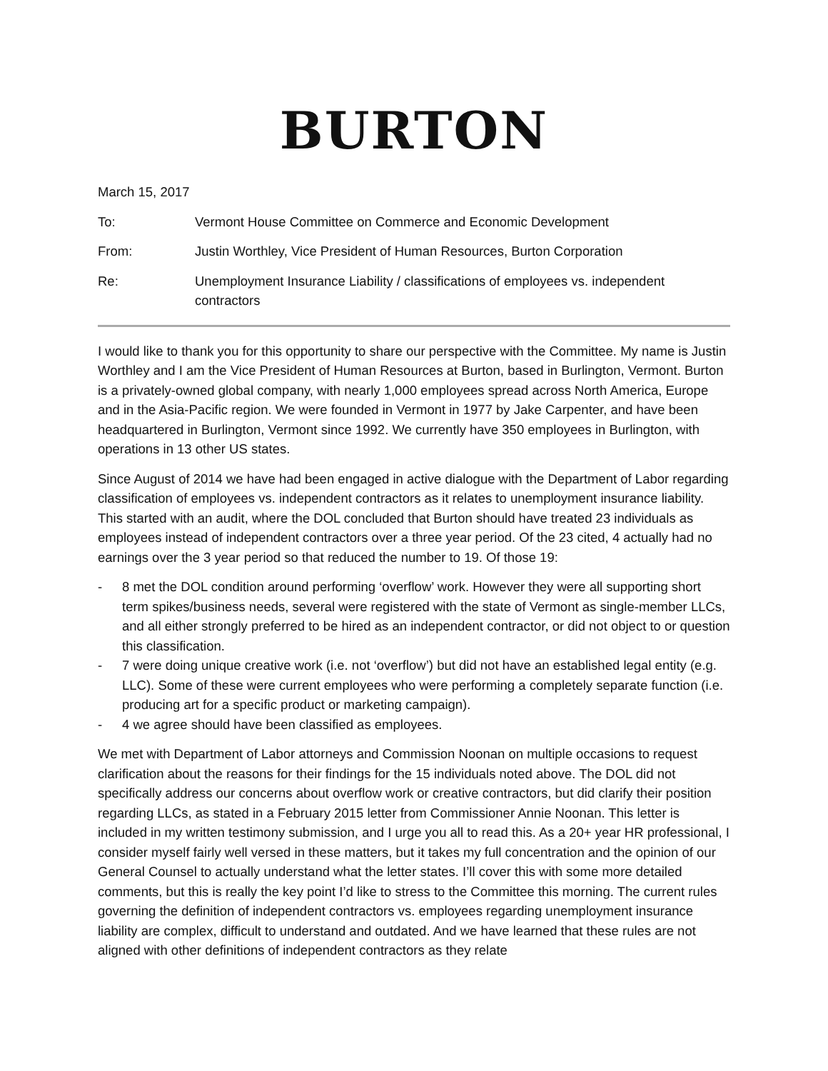BURTON
March 15, 2017
To: Vermont House Committee on Commerce and Economic Development
From: Justin Worthley, Vice President of Human Resources, Burton Corporation
Re: Unemployment Insurance Liability / classifications of employees vs. independent contractors
I would like to thank you for this opportunity to share our perspective with the Committee. My name is Justin Worthley and I am the Vice President of Human Resources at Burton, based in Burlington, Vermont. Burton is a privately-owned global company, with nearly 1,000 employees spread across North America, Europe and in the Asia-Pacific region. We were founded in Vermont in 1977 by Jake Carpenter, and have been headquartered in Burlington, Vermont since 1992. We currently have 350 employees in Burlington, with operations in 13 other US states.
Since August of 2014 we have had been engaged in active dialogue with the Department of Labor regarding classification of employees vs. independent contractors as it relates to unemployment insurance liability. This started with an audit, where the DOL concluded that Burton should have treated 23 individuals as employees instead of independent contractors over a three year period. Of the 23 cited, 4 actually had no earnings over the 3 year period so that reduced the number to 19. Of those 19:
- 8 met the DOL condition around performing ‘overflow’ work. However they were all supporting short term spikes/business needs, several were registered with the state of Vermont as single-member LLCs, and all either strongly preferred to be hired as an independent contractor, or did not object to or question this classification.
- 7 were doing unique creative work (i.e. not ‘overflow’) but did not have an established legal entity (e.g. LLC). Some of these were current employees who were performing a completely separate function (i.e. producing art for a specific product or marketing campaign).
- 4 we agree should have been classified as employees.
We met with Department of Labor attorneys and Commission Noonan on multiple occasions to request clarification about the reasons for their findings for the 15 individuals noted above. The DOL did not specifically address our concerns about overflow work or creative contractors, but did clarify their position regarding LLCs, as stated in a February 2015 letter from Commissioner Annie Noonan. This letter is included in my written testimony submission, and I urge you all to read this. As a 20+ year HR professional, I consider myself fairly well versed in these matters, but it takes my full concentration and the opinion of our General Counsel to actually understand what the letter states. I’ll cover this with some more detailed comments, but this is really the key point I’d like to stress to the Committee this morning. The current rules governing the definition of independent contractors vs. employees regarding unemployment insurance liability are complex, difficult to understand and outdated. And we have learned that these rules are not aligned with other definitions of independent contractors as they relate